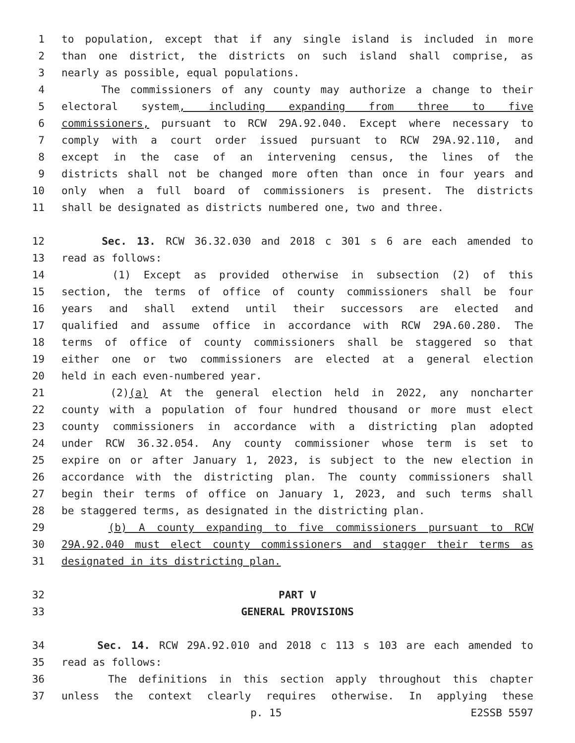1 to population, except that if any single island is included in more
2 than one district, the districts on such island shall comprise, as
3 nearly as possible, equal populations.
4 The commissioners of any county may authorize a change to their
5 electoral system, including expanding from three to five
6 commissioners, pursuant to RCW 29A.92.040. Except where necessary to
7 comply with a court order issued pursuant to RCW 29A.92.110, and
8 except in the case of an intervening census, the lines of the
9 districts shall not be changed more often than once in four years and
10 only when a full board of commissioners is present. The districts
11 shall be designated as districts numbered one, two and three.
12 Sec. 13. RCW 36.32.030 and 2018 c 301 s 6 are each amended to
13 read as follows:
14 (1) Except as provided otherwise in subsection (2) of this
15 section, the terms of office of county commissioners shall be four
16 years and shall extend until their successors are elected and
17 qualified and assume office in accordance with RCW 29A.60.280. The
18 terms of office of county commissioners shall be staggered so that
19 either one or two commissioners are elected at a general election
20 held in each even-numbered year.
21 (2)(a) At the general election held in 2022, any noncharter
22 county with a population of four hundred thousand or more must elect
23 county commissioners in accordance with a districting plan adopted
24 under RCW 36.32.054. Any county commissioner whose term is set to
25 expire on or after January 1, 2023, is subject to the new election in
26 accordance with the districting plan. The county commissioners shall
27 begin their terms of office on January 1, 2023, and such terms shall
28 be staggered terms, as designated in the districting plan.
29 (b) A county expanding to five commissioners pursuant to RCW
30 29A.92.040 must elect county commissioners and stagger their terms as
31 designated in its districting plan.
32 PART V
33 GENERAL PROVISIONS
34 Sec. 14. RCW 29A.92.010 and 2018 c 113 s 103 are each amended to
35 read as follows:
36 The definitions in this section apply throughout this chapter
37 unless the context clearly requires otherwise. In applying these
p. 15 E2SSB 5597